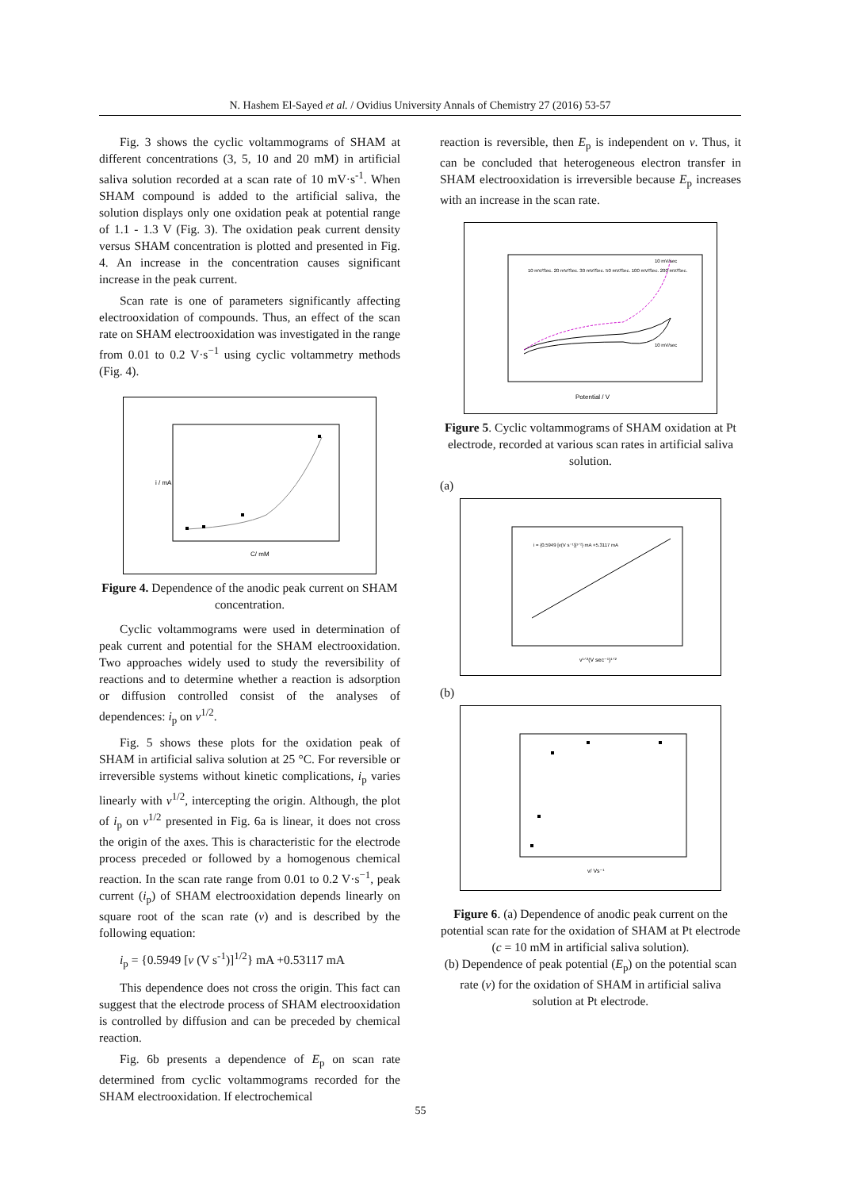N. Hashem El-Sayed et al. / Ovidius University Annals of Chemistry 27 (2016) 53-57
Fig. 3 shows the cyclic voltammograms of SHAM at different concentrations (3, 5, 10 and 20 mM) in artificial saliva solution recorded at a scan rate of 10 mV·s<sup>-1</sup>. When SHAM compound is added to the artificial saliva, the solution displays only one oxidation peak at potential range of 1.1 - 1.3 V (Fig. 3). The oxidation peak current density versus SHAM concentration is plotted and presented in Fig. 4. An increase in the concentration causes significant increase in the peak current.
Scan rate is one of parameters significantly affecting electrooxidation of compounds. Thus, an effect of the scan rate on SHAM electrooxidation was investigated in the range from 0.01 to 0.2 V·s<sup>−1</sup> using cyclic voltammetry methods (Fig. 4).
C/ mM
i / mA
Figure 4. Dependence of the anodic peak current on SHAM concentration.
Cyclic voltammograms were used in determination of peak current and potential for the SHAM electrooxidation. Two approaches widely used to study the reversibility of reactions and to determine whether a reaction is adsorption or diffusion controlled consist of the analyses of dependences: i<sub>p</sub> on v<sup>1/2</sup>.
Fig. 5 shows these plots for the oxidation peak of SHAM in artificial saliva solution at 25 °C. For reversible or irreversible systems without kinetic complications, i<sub>p</sub> varies linearly with v<sup>1/2</sup>, intercepting the origin. Although, the plot of i<sub>p</sub> on v<sup>1/2</sup> presented in Fig. 6a is linear, it does not cross the origin of the axes. This is characteristic for the electrode process preceded or followed by a homogenous chemical reaction. In the scan rate range from 0.01 to 0.2 V·s<sup>−1</sup>, peak current (i<sub>p</sub>) of SHAM electrooxidation depends linearly on square root of the scan rate (v) and is described by the following equation:
i<sub>p</sub> = {0.5949 [v (V s<sup>-1</sup>)]<sup>1/2</sup>} mA +0.53117 mA
This dependence does not cross the origin. This fact can suggest that the electrode process of SHAM electrooxidation is controlled by diffusion and can be preceded by chemical reaction.
Fig. 6b presents a dependence of E<sub>p</sub> on scan rate determined from cyclic voltammograms recorded for the SHAM electrooxidation. If electrochemical
reaction is reversible, then E<sub>p</sub> is independent on v. Thus, it can be concluded that heterogeneous electron transfer in SHAM electrooxidation is irreversible because E<sub>p</sub> increases with an increase in the scan rate.
Potential / V
10 mV/Sec. 20 mV/Sec. 30 mV/Sec. 50 mV/Sec. 100 mV/Sec. 200 mV/Sec.
10 mV/sec
10 mV/sec
Figure 5. Cyclic voltammograms of SHAM oxidation at Pt electrode, recorded at various scan rates in artificial saliva solution.
(a)
i = {0.5949 [v(V s⁻¹)]¹ᐟ²} mA +5.3117 mA
v¹ᐟ²(V sec⁻¹)¹ᐟ²
(b)
v/ Vs⁻¹
Figure 6. (a) Dependence of anodic peak current on the potential scan rate for the oxidation of SHAM at Pt electrode (c = 10 mM in artificial saliva solution).
(b) Dependence of peak potential (E<sub>p</sub>) on the potential scan rate (v) for the oxidation of SHAM in artificial saliva solution at Pt electrode.
55